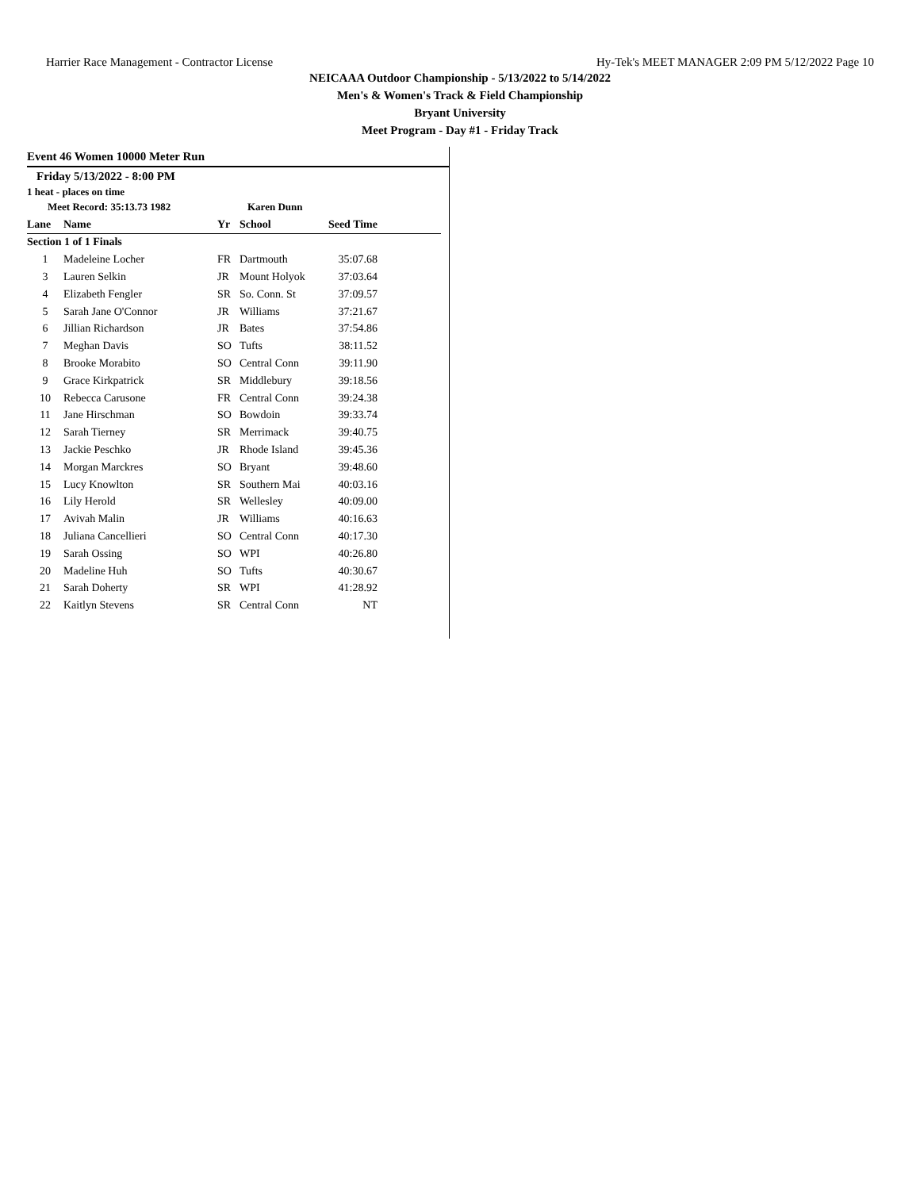Harrier Race Management - Contractor License Hy-Tek's MEET MANAGER 2:09 PM 5/12/2022 Page 10
NEICAAA Outdoor Championship - 5/13/2022 to 5/14/2022
Men's & Women's Track & Field Championship
Bryant University
Meet Program - Day #1 - Friday Track
Event 46 Women 10000 Meter Run
Friday 5/13/2022 - 8:00 PM
1 heat - places on time
| Meet Record: 35:13.73 1982 | | | Karen Dunn | | |
| --- | --- | --- | --- | --- | --- |
| Lane | Name | Yr | School | Seed Time | |
| Section 1 of 1 Finals | | | | | |
| 1 | Madeleine Locher | FR | Dartmouth | 35:07.68 | |
| 3 | Lauren Selkin | JR | Mount Holyok | 37:03.64 | |
| 4 | Elizabeth Fengler | SR | So. Conn. St | 37:09.57 | |
| 5 | Sarah Jane O'Connor | JR | Williams | 37:21.67 | |
| 6 | Jillian Richardson | JR | Bates | 37:54.86 | |
| 7 | Meghan Davis | SO | Tufts | 38:11.52 | |
| 8 | Brooke Morabito | SO | Central Conn | 39:11.90 | |
| 9 | Grace Kirkpatrick | SR | Middlebury | 39:18.56 | |
| 10 | Rebecca Carusone | FR | Central Conn | 39:24.38 | |
| 11 | Jane Hirschman | SO | Bowdoin | 39:33.74 | |
| 12 | Sarah Tierney | SR | Merrimack | 39:40.75 | |
| 13 | Jackie Peschko | JR | Rhode Island | 39:45.36 | |
| 14 | Morgan Marckres | SO | Bryant | 39:48.60 | |
| 15 | Lucy Knowlton | SR | Southern Mai | 40:03.16 | |
| 16 | Lily Herold | SR | Wellesley | 40:09.00 | |
| 17 | Avivah Malin | JR | Williams | 40:16.63 | |
| 18 | Juliana Cancellieri | SO | Central Conn | 40:17.30 | |
| 19 | Sarah Ossing | SO | WPI | 40:26.80 | |
| 20 | Madeline Huh | SO | Tufts | 40:30.67 | |
| 21 | Sarah Doherty | SR | WPI | 41:28.92 | |
| 22 | Kaitlyn Stevens | SR | Central Conn | NT | |